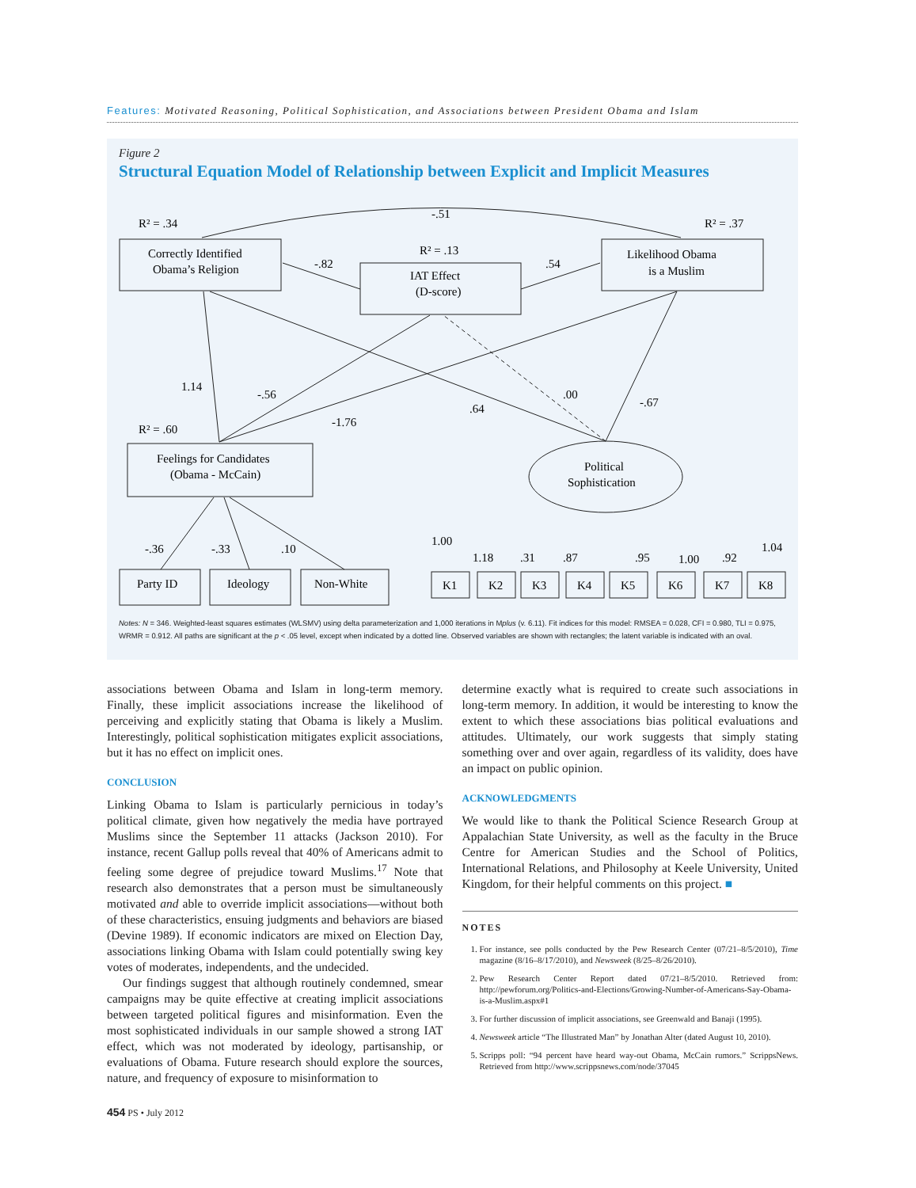Features: Motivated Reasoning, Political Sophistication, and Associations between President Obama and Islam
Figure 2
Structural Equation Model of Relationship between Explicit and Implicit Measures
R² = .34
-.51
R² = .37
R² = .13
Correctly Identified
Obama’s Religion
IAT Effect
(D-score)
Likelihood Obama
is a Muslim
-.82
.54
1.14
-.56
-1.76
.64
.00
-.67
R² = .60
Feelings for Candidates
(Obama - McCain)
Political
Sophistication
-.36
-.33
.10
Party ID
Ideology
Non-White
1.00
1.18
.31
.87
.95
1.00
.92
1.04
K1
K2
K3
K4
K5
K6
K7
K8
Notes: N = 346. Weighted-least squares estimates (WLSMV) using delta parameterization and 1,000 iterations in Mplus (v. 6.11). Fit indices for this model: RMSEA = 0.028, CFI = 0.980, TLI = 0.975, WRMR = 0.912. All paths are significant at the p < .05 level, except when indicated by a dotted line. Observed variables are shown with rectangles; the latent variable is indicated with an oval.
associations between Obama and Islam in long-term memory. Finally, these implicit associations increase the likelihood of perceiving and explicitly stating that Obama is likely a Muslim. Interestingly, political sophistication mitigates explicit associations, but it has no effect on implicit ones.
CONCLUSION
Linking Obama to Islam is particularly pernicious in today’s political climate, given how negatively the media have portrayed Muslims since the September 11 attacks (Jackson 2010). For instance, recent Gallup polls reveal that 40% of Americans admit to feeling some degree of prejudice toward Muslims.<sup>17</sup> Note that research also demonstrates that a person must be simultaneously motivated and able to override implicit associations—without both of these characteristics, ensuing judgments and behaviors are biased (Devine 1989). If economic indicators are mixed on Election Day, associations linking Obama with Islam could potentially swing key votes of moderates, independents, and the undecided.
Our findings suggest that although routinely condemned, smear campaigns may be quite effective at creating implicit associations between targeted political figures and misinformation. Even the most sophisticated individuals in our sample showed a strong IAT effect, which was not moderated by ideology, partisanship, or evaluations of Obama. Future research should explore the sources, nature, and frequency of exposure to misinformation to
determine exactly what is required to create such associations in long-term memory. In addition, it would be interesting to know the extent to which these associations bias political evaluations and attitudes. Ultimately, our work suggests that simply stating something over and over again, regardless of its validity, does have an impact on public opinion.
ACKNOWLEDGMENTS
We would like to thank the Political Science Research Group at Appalachian State University, as well as the faculty in the Bruce Centre for American Studies and the School of Politics, International Relations, and Philosophy at Keele University, United Kingdom, for their helpful comments on this project. ■
NOTES
1. For instance, see polls conducted by the Pew Research Center (07/21–8/5/2010), Time magazine (8/16–8/17/2010), and Newsweek (8/25–8/26/2010).
2. Pew Research Center Report dated 07/21–8/5/2010. Retrieved from: http://pewforum.org/Politics-and-Elections/Growing-Number-of-Americans-Say-Obama-is-a-Muslim.aspx#1
3. For further discussion of implicit associations, see Greenwald and Banaji (1995).
4. Newsweek article “The Illustrated Man” by Jonathan Alter (dated August 10, 2010).
5. Scripps poll: “94 percent have heard way-out Obama, McCain rumors.” ScrippsNews. Retrieved from http://www.scrippsnews.com/node/37045
454 PS • July 2012